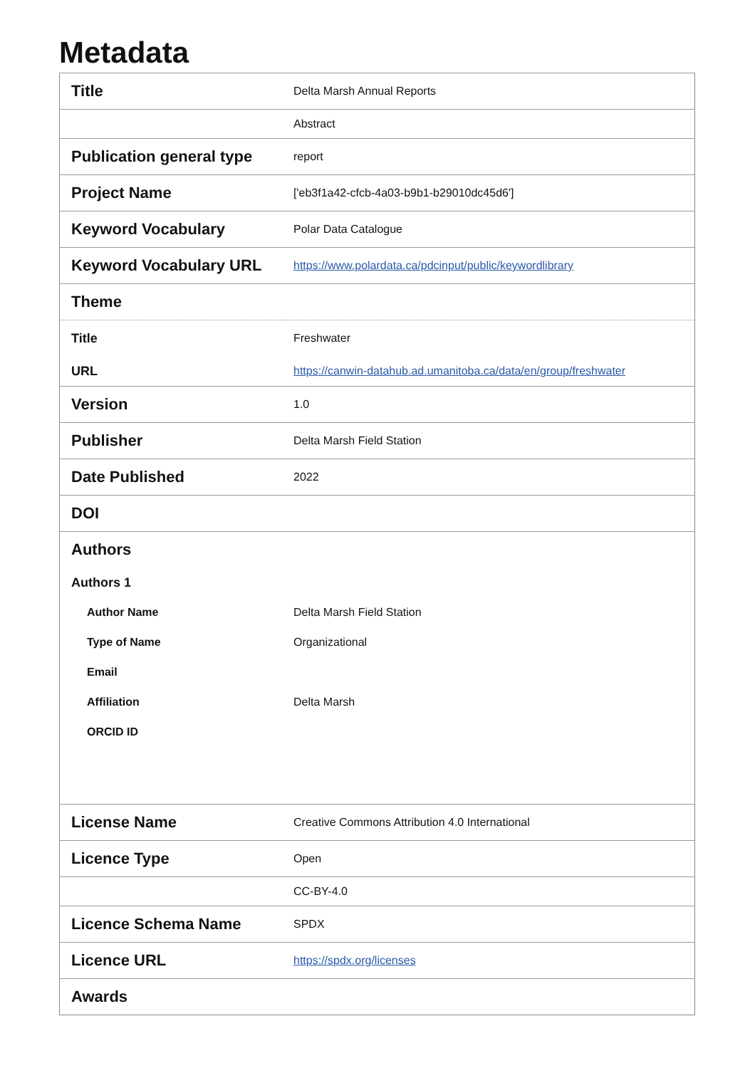Metadata
| Title | Delta Marsh Annual Reports |
| | Abstract |
| Publication general type | report |
| Project Name | ['eb3f1a42-cfcb-4a03-b9b1-b29010dc45d6'] |
| Keyword Vocabulary | Polar Data Catalogue |
| Keyword Vocabulary URL | https://www.polardata.ca/pdcinput/public/keywordlibrary |
| Theme | |
| Title | Freshwater |
| URL | https://canwin-datahub.ad.umanitoba.ca/data/en/group/freshwater |
| Version | 1.0 |
| Publisher | Delta Marsh Field Station |
| Date Published | 2022 |
| DOI | |
| Authors | |
| Authors 1 | |
| Author Name | Delta Marsh Field Station |
| Type of Name | Organizational |
| Email | |
| Affiliation | Delta Marsh |
| ORCID ID | |
| License Name | Creative Commons Attribution 4.0 International |
| Licence Type | Open |
| | CC-BY-4.0 |
| Licence Schema Name | SPDX |
| Licence URL | https://spdx.org/licenses |
| Awards | |